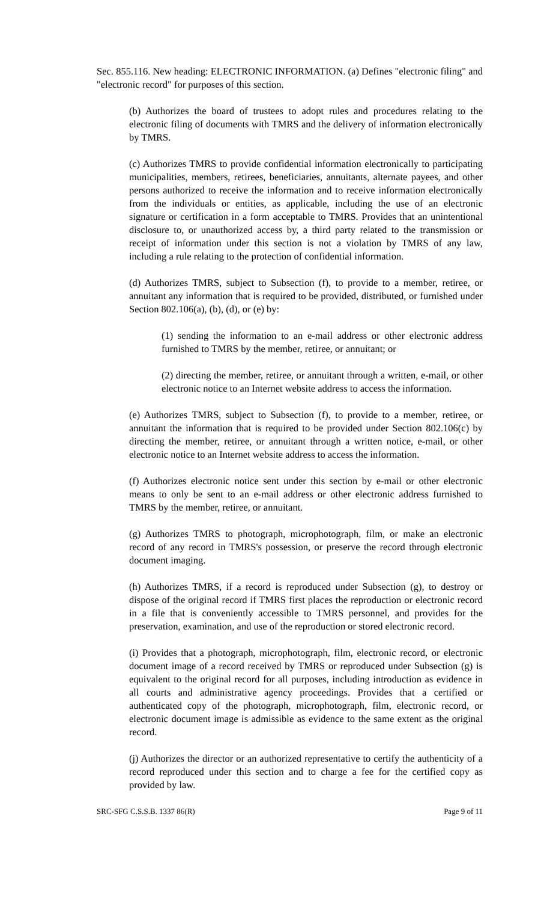Sec. 855.116. New heading: ELECTRONIC INFORMATION. (a) Defines "electronic filing" and "electronic record" for purposes of this section.
(b) Authorizes the board of trustees to adopt rules and procedures relating to the electronic filing of documents with TMRS and the delivery of information electronically by TMRS.
(c) Authorizes TMRS to provide confidential information electronically to participating municipalities, members, retirees, beneficiaries, annuitants, alternate payees, and other persons authorized to receive the information and to receive information electronically from the individuals or entities, as applicable, including the use of an electronic signature or certification in a form acceptable to TMRS. Provides that an unintentional disclosure to, or unauthorized access by, a third party related to the transmission or receipt of information under this section is not a violation by TMRS of any law, including a rule relating to the protection of confidential information.
(d) Authorizes TMRS, subject to Subsection (f), to provide to a member, retiree, or annuitant any information that is required to be provided, distributed, or furnished under Section 802.106(a), (b), (d), or (e) by:
(1) sending the information to an e-mail address or other electronic address furnished to TMRS by the member, retiree, or annuitant; or
(2) directing the member, retiree, or annuitant through a written, e-mail, or other electronic notice to an Internet website address to access the information.
(e) Authorizes TMRS, subject to Subsection (f), to provide to a member, retiree, or annuitant the information that is required to be provided under Section 802.106(c) by directing the member, retiree, or annuitant through a written notice, e-mail, or other electronic notice to an Internet website address to access the information.
(f) Authorizes electronic notice sent under this section by e-mail or other electronic means to only be sent to an e-mail address or other electronic address furnished to TMRS by the member, retiree, or annuitant.
(g) Authorizes TMRS to photograph, microphotograph, film, or make an electronic record of any record in TMRS's possession, or preserve the record through electronic document imaging.
(h) Authorizes TMRS, if a record is reproduced under Subsection (g), to destroy or dispose of the original record if TMRS first places the reproduction or electronic record in a file that is conveniently accessible to TMRS personnel, and provides for the preservation, examination, and use of the reproduction or stored electronic record.
(i) Provides that a photograph, microphotograph, film, electronic record, or electronic document image of a record received by TMRS or reproduced under Subsection (g) is equivalent to the original record for all purposes, including introduction as evidence in all courts and administrative agency proceedings. Provides that a certified or authenticated copy of the photograph, microphotograph, film, electronic record, or electronic document image is admissible as evidence to the same extent as the original record.
(j) Authorizes the director or an authorized representative to certify the authenticity of a record reproduced under this section and to charge a fee for the certified copy as provided by law.
SRC-SFG C.S.S.B. 1337 86(R) Page 9 of 11